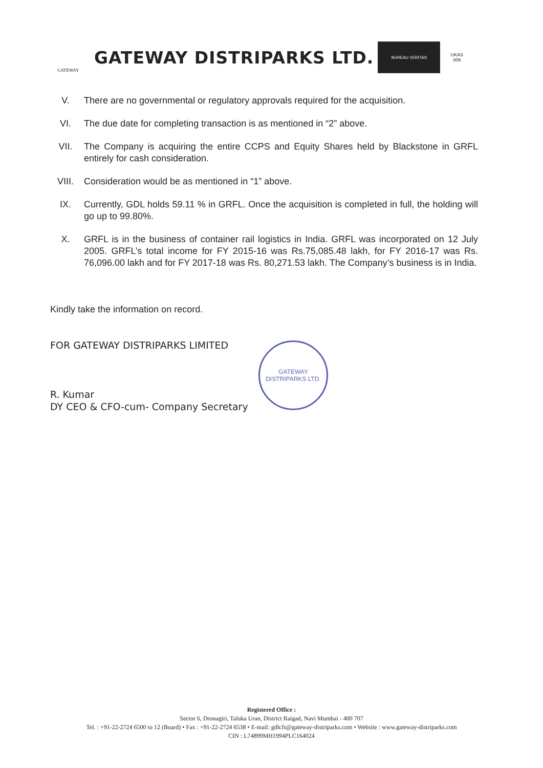GATEWAY
GATEWAY DISTRIPARKS LTD.
BUREAU VERITAS
UKAS
008
V. There are no governmental or regulatory approvals required for the acquisition.
VI. The due date for completing transaction is as mentioned in “2” above.
VII. The Company is acquiring the entire CCPS and Equity Shares held by Blackstone in GRFL entirely for cash consideration.
VIII. Consideration would be as mentioned in “1” above.
IX. Currently, GDL holds 59.11 % in GRFL. Once the acquisition is completed in full, the holding will go up to 99.80%.
X. GRFL is in the business of container rail logistics in India. GRFL was incorporated on 12 July 2005. GRFL’s total income for FY 2015-16 was Rs.75,085.48 lakh, for FY 2016-17 was Rs. 76,096.00 lakh and for FY 2017-18 was Rs. 80,271.53 lakh. The Company’s business is in India.
Kindly take the information on record.
FOR GATEWAY DISTRIPARKS LIMITED
R. Kumar
DY CEO & CFO-cum- Company Secretary
GATEWAY DISTRIPARKS LTD.
Registered Office :
Sector 6, Dronagiri, Taluka Uran, District Raigad, Navi Mumbai - 400 707
Tel. : +91-22-2724 6500 to 12 (Board) • Fax : +91-22-2724 6538 • E-mail: gdlcfs@gateway-distriparks.com • Website : www.gateway-distriparks.com
CIN : L74899MH1994PLC164024